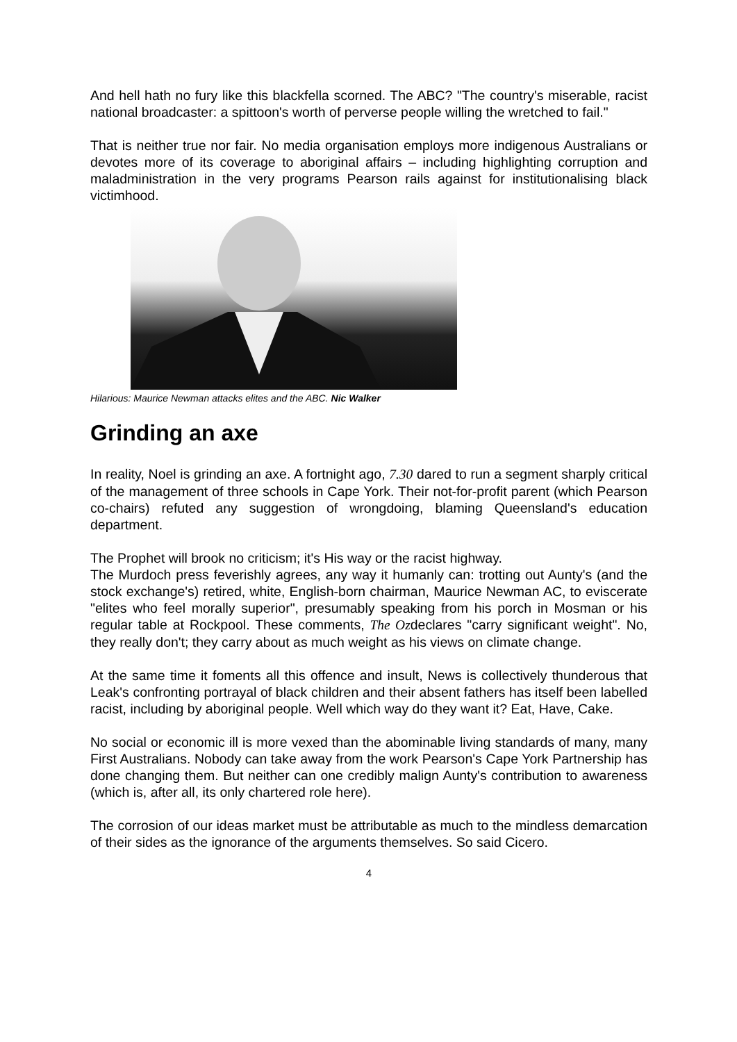And hell hath no fury like this blackfella scorned. The ABC? "The country's miserable, racist national broadcaster: a spittoon's worth of perverse people willing the wretched to fail."
That is neither true nor fair. No media organisation employs more indigenous Australians or devotes more of its coverage to aboriginal affairs – including highlighting corruption and maladministration in the very programs Pearson rails against for institutionalising black victimhood.
Hilarious: Maurice Newman attacks elites and the ABC. Nic Walker
Grinding an axe
In reality, Noel is grinding an axe. A fortnight ago, 7.30 dared to run a segment sharply critical of the management of three schools in Cape York. Their not-for-profit parent (which Pearson co-chairs) refuted any suggestion of wrongdoing, blaming Queensland's education department.
The Prophet will brook no criticism; it's His way or the racist highway.
The Murdoch press feverishly agrees, any way it humanly can: trotting out Aunty's (and the stock exchange's) retired, white, English-born chairman, Maurice Newman AC, to eviscerate "elites who feel morally superior", presumably speaking from his porch in Mosman or his regular table at Rockpool. These comments, The Ozdeclares "carry significant weight". No, they really don't; they carry about as much weight as his views on climate change.
At the same time it foments all this offence and insult, News is collectively thunderous that Leak's confronting portrayal of black children and their absent fathers has itself been labelled racist, including by aboriginal people. Well which way do they want it? Eat, Have, Cake.
No social or economic ill is more vexed than the abominable living standards of many, many First Australians. Nobody can take away from the work Pearson's Cape York Partnership has done changing them. But neither can one credibly malign Aunty's contribution to awareness (which is, after all, its only chartered role here).
The corrosion of our ideas market must be attributable as much to the mindless demarcation of their sides as the ignorance of the arguments themselves. So said Cicero.
4